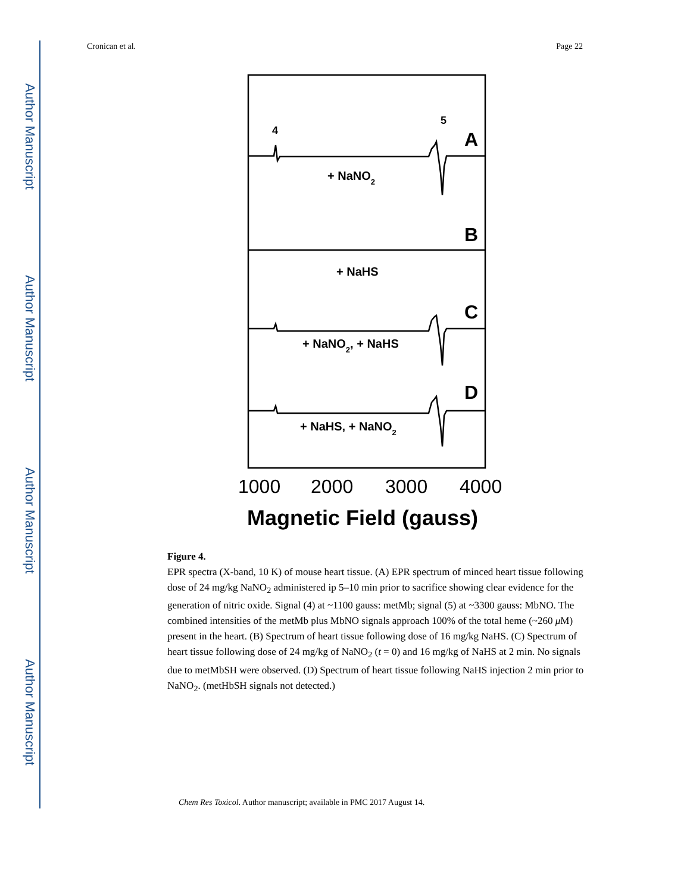Author Manuscript
Author Manuscript
Author Manuscript
Author Manuscript
Cronican et al. Page 22
4
5
A
B
C
D
+ NaNO2
+ NaHS
+ NaNO2, + NaHS
+ NaHS, + NaNO2
1000
2000
3000
4000
Magnetic Field (gauss)
Figure 4.
EPR spectra (X-band, 10 K) of mouse heart tissue. (A) EPR spectrum of minced heart tissue following dose of 24 mg/kg NaNO<sub>2</sub> administered ip 5–10 min prior to sacrifice showing clear evidence for the generation of nitric oxide. Signal (4) at ~1100 gauss: metMb; signal (5) at ~3300 gauss: MbNO. The combined intensities of the metMb plus MbNO signals approach 100% of the total heme (~260 μ M) present in the heart. (B) Spectrum of heart tissue following dose of 16 mg/kg NaHS. (C) Spectrum of heart tissue following dose of 24 mg/kg of NaNO<sub>2</sub> (t = 0) and 16 mg/kg of NaHS at 2 min. No signals due to metMbSH were observed. (D) Spectrum of heart tissue following NaHS injection 2 min prior to NaNO<sub>2</sub>. (metHbSH signals not detected.)
Chem Res Toxicol. Author manuscript; available in PMC 2017 August 14.